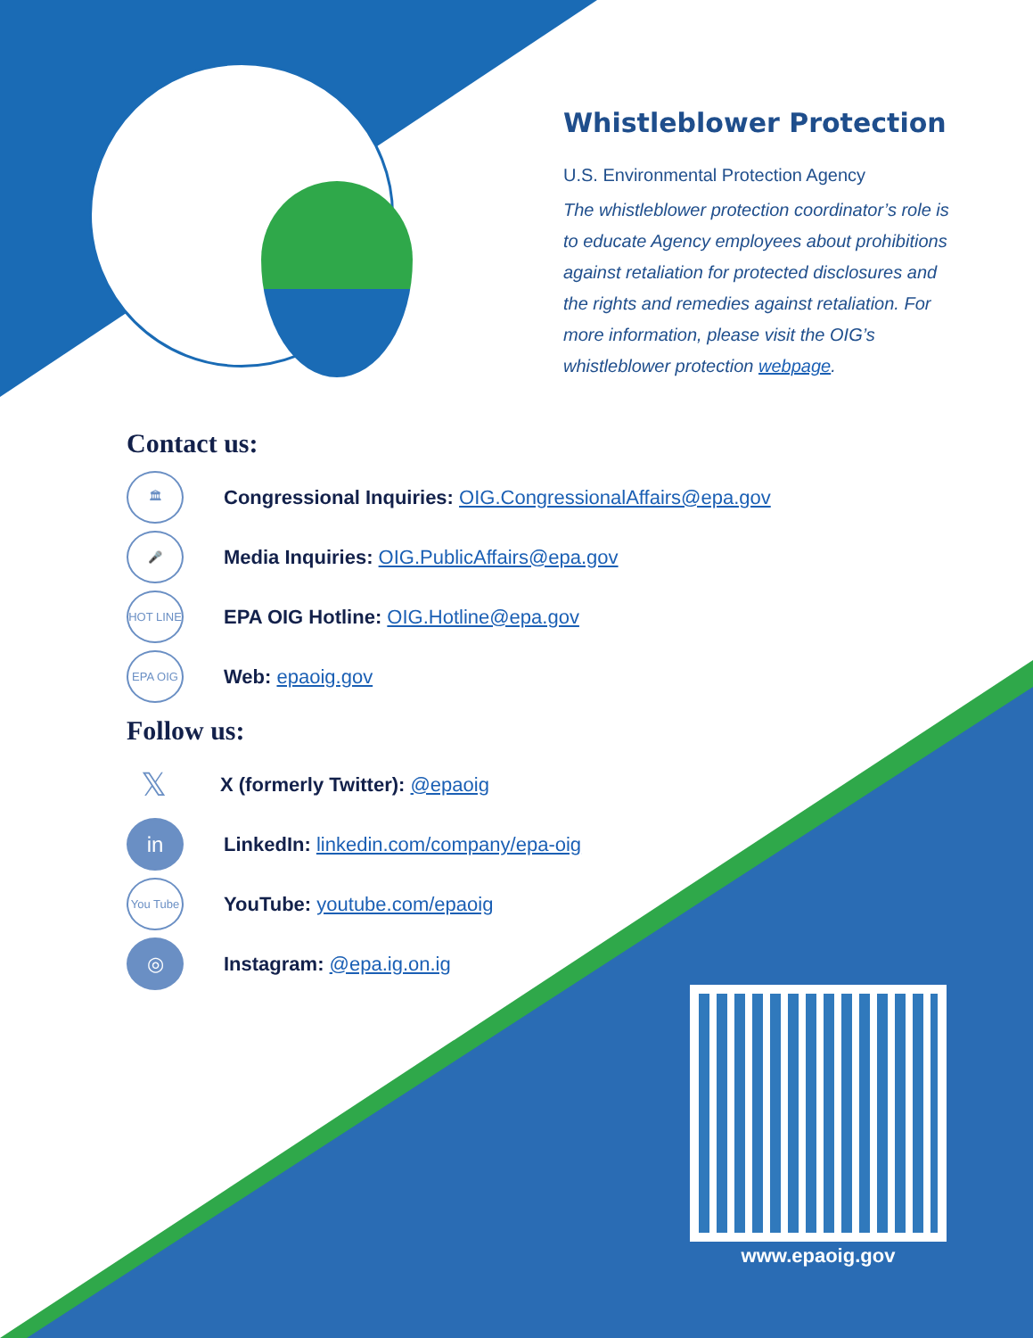Whistleblower Protection
U.S. Environmental Protection Agency
The whistleblower protection coordinator’s role is to educate Agency employees about prohibitions against retaliation for protected disclosures and the rights and remedies against retaliation. For more information, please visit the OIG’s whistleblower protection webpage.
Contact us:
🏛
Congressional Inquiries: OIG.CongressionalAffairs@epa.gov
🎤
Media Inquiries: OIG.PublicAffairs@epa.gov
HOT LINE
EPA OIG Hotline: OIG.Hotline@epa.gov
EPA OIG
Web: epaoig.gov
Follow us:
𝕏
X (formerly Twitter): @epaoig
in
LinkedIn: linkedin.com/company/epa-oig
You Tube
YouTube: youtube.com/epaoig
◎
Instagram: @epa.ig.on.ig
www.epaoig.gov